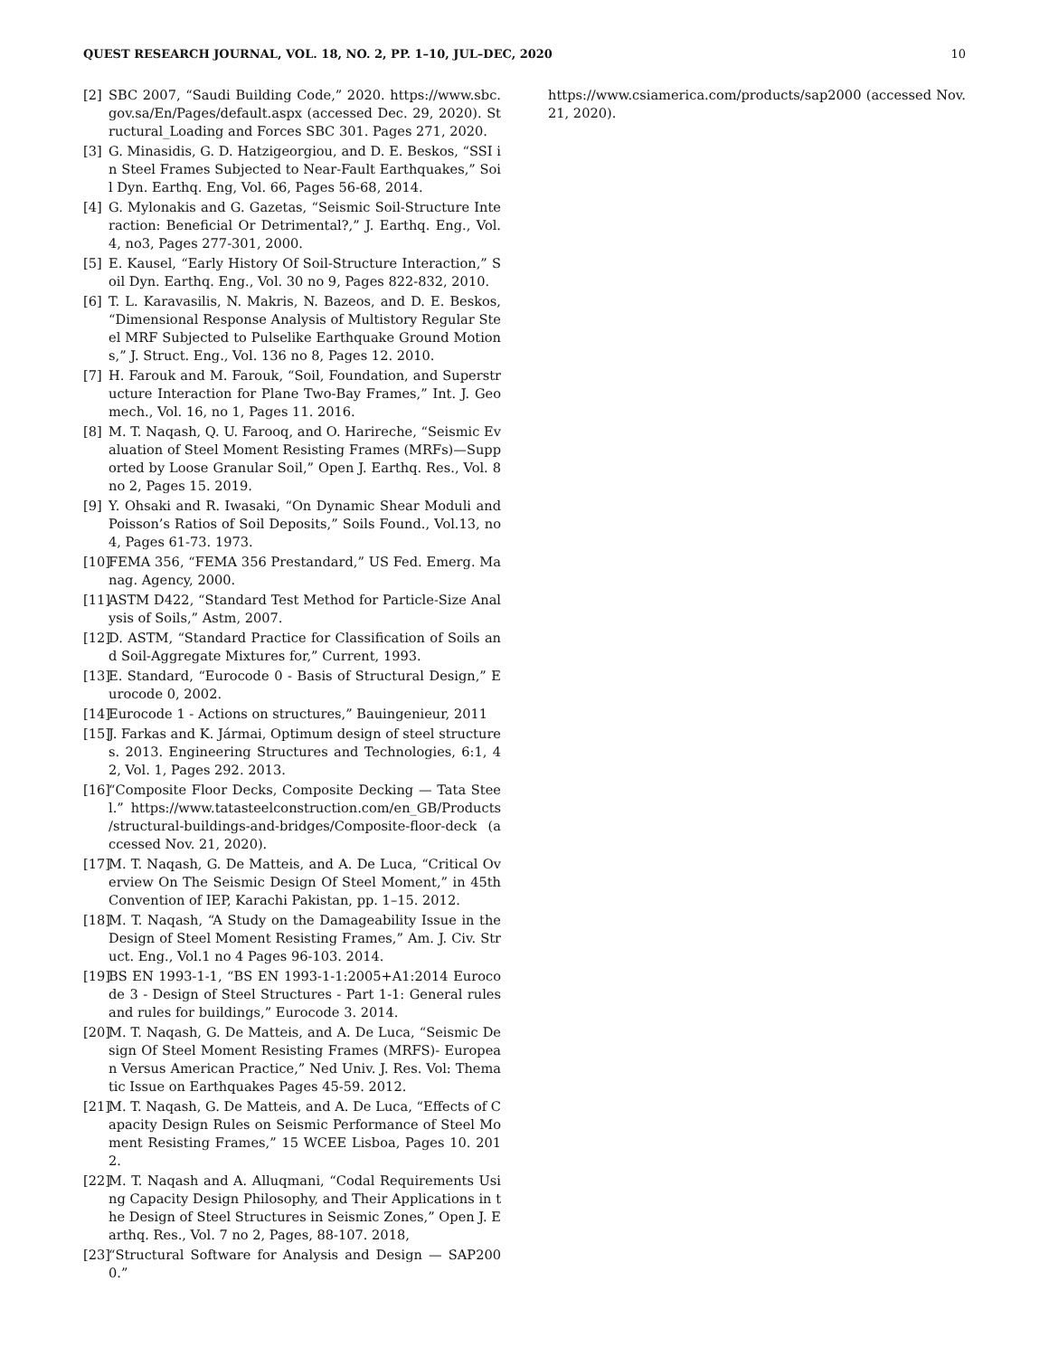QUEST RESEARCH JOURNAL, VOL. 18, NO. 2, PP. 1–10, JUL–DEC, 2020 10
[2] SBC 2007, “Saudi Building Code,” 2020. https://www.sbc.gov.sa/En/Pages/default.aspx (accessed Dec. 29, 2020). Structural_Loading and Forces SBC 301. Pages 271, 2020.
[3] G. Minasidis, G. D. Hatzigeorgiou, and D. E. Beskos, “SSI in Steel Frames Subjected to Near-Fault Earthquakes,” Soil Dyn. Earthq. Eng, Vol. 66, Pages 56-68, 2014.
[4] G. Mylonakis and G. Gazetas, “Seismic Soil-Structure Interaction: Beneficial Or Detrimental?,” J. Earthq. Eng., Vol. 4, no3, Pages 277-301, 2000.
[5] E. Kausel, “Early History Of Soil-Structure Interaction,” Soil Dyn. Earthq. Eng., Vol. 30 no 9, Pages 822-832, 2010.
[6] T. L. Karavasilis, N. Makris, N. Bazeos, and D. E. Beskos, “Dimensional Response Analysis of Multistory Regular Steel MRF Subjected to Pulselike Earthquake Ground Motions,” J. Struct. Eng., Vol. 136 no 8, Pages 12. 2010.
[7] H. Farouk and M. Farouk, “Soil, Foundation, and Superstructure Interaction for Plane Two-Bay Frames,” Int. J. Geomech., Vol. 16, no 1, Pages 11. 2016.
[8] M. T. Naqash, Q. U. Farooq, and O. Harireche, “Seismic Evaluation of Steel Moment Resisting Frames (MRFs)—Supported by Loose Granular Soil,” Open J. Earthq. Res., Vol. 8 no 2, Pages 15. 2019.
[9] Y. Ohsaki and R. Iwasaki, “On Dynamic Shear Moduli and Poisson’s Ratios of Soil Deposits,” Soils Found., Vol.13, no 4, Pages 61-73. 1973.
[10] FEMA 356, “FEMA 356 Prestandard,” US Fed. Emerg. Manag. Agency, 2000.
[11] ASTM D422, “Standard Test Method for Particle-Size Analysis of Soils,” Astm, 2007.
[12] D. ASTM, “Standard Practice for Classification of Soils and Soil-Aggregate Mixtures for,” Current, 1993.
[13] E. Standard, “Eurocode 0 - Basis of Structural Design,” Eurocode 0, 2002.
[14] Eurocode 1 - Actions on structures,” Bauingenieur, 2011
[15] J. Farkas and K. Jármai, Optimum design of steel structures. 2013. Engineering Structures and Technologies, 6:1, 42, Vol. 1, Pages 292. 2013.
[16] “Composite Floor Decks, Composite Decking — Tata Steel.” https://www.tatasteelconstruction.com/en_GB/Products /structural-buildings-and-bridges/Composite-floor-deck (accessed Nov. 21, 2020).
[17] M. T. Naqash, G. De Matteis, and A. De Luca, “Critical Overview On The Seismic Design Of Steel Moment,” in 45th Convention of IEP, Karachi Pakistan, pp. 1–15. 2012.
[18] M. T. Naqash, “A Study on the Damageability Issue in the Design of Steel Moment Resisting Frames,” Am. J. Civ. Struct. Eng., Vol.1 no 4 Pages 96-103. 2014.
[19] BS EN 1993-1-1, “BS EN 1993-1-1:2005+A1:2014 Eurocode 3 - Design of Steel Structures - Part 1-1: General rules and rules for buildings,” Eurocode 3. 2014.
[20] M. T. Naqash, G. De Matteis, and A. De Luca, “Seismic Design Of Steel Moment Resisting Frames (MRFS)- European Versus American Practice,” Ned Univ. J. Res. Vol: Thematic Issue on Earthquakes Pages 45-59. 2012.
[21] M. T. Naqash, G. De Matteis, and A. De Luca, “Effects of Capacity Design Rules on Seismic Performance of Steel Moment Resisting Frames,” 15 WCEE Lisboa, Pages 10. 2012.
[22] M. T. Naqash and A. Alluqmani, “Codal Requirements Using Capacity Design Philosophy, and Their Applications in the Design of Steel Structures in Seismic Zones,” Open J. Earthq. Res., Vol. 7 no 2, Pages, 88-107. 2018,
[23] “Structural Software for Analysis and Design — SAP2000.”
https://www.csiamerica.com/products/sap2000 (accessed Nov. 21, 2020).